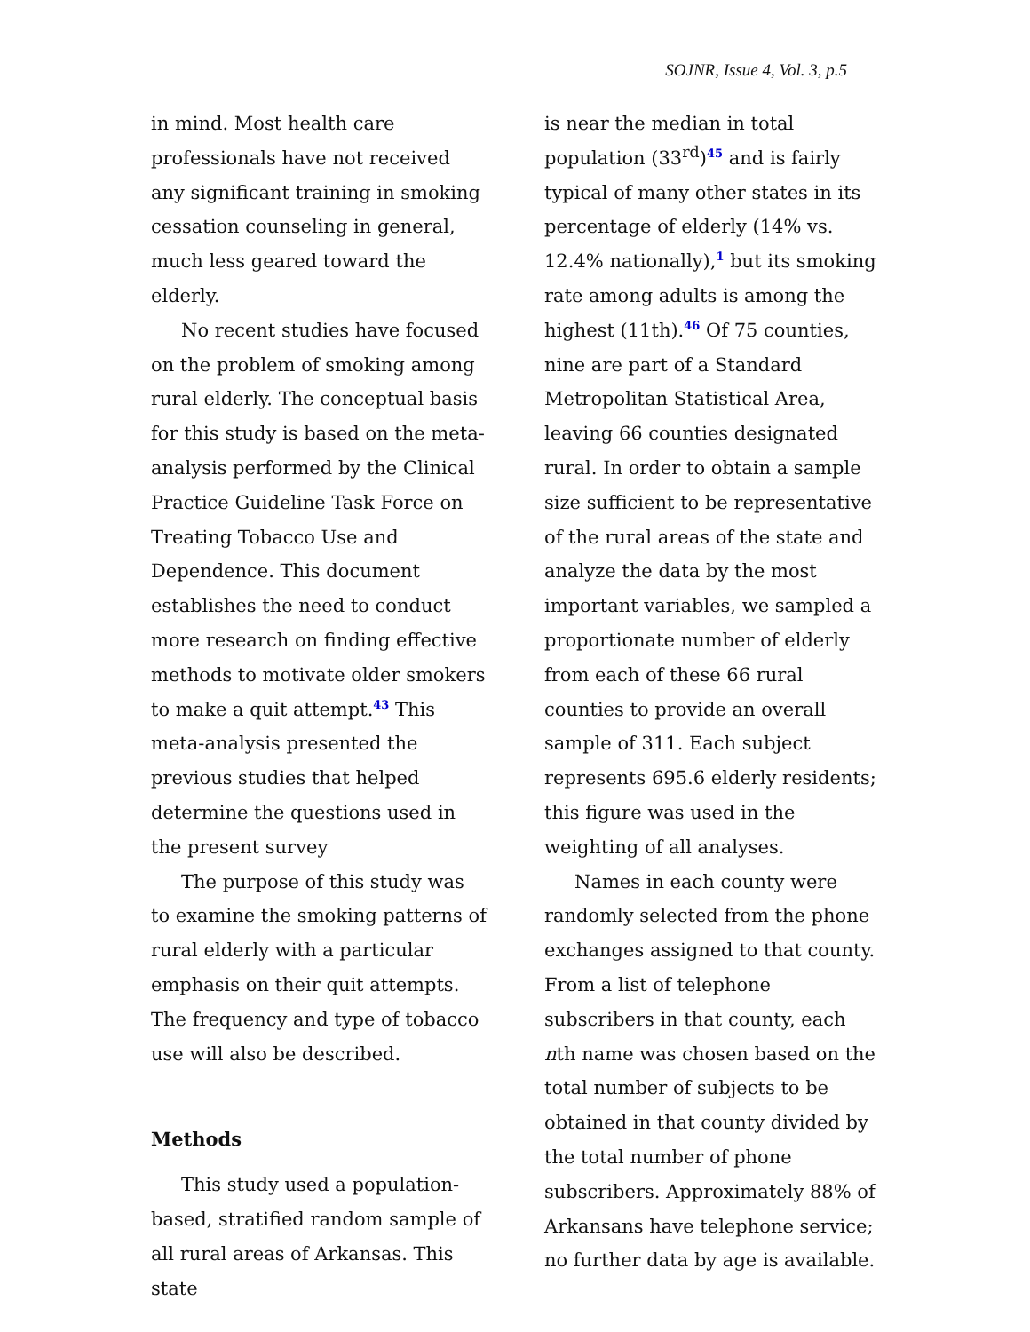SOJNR, Issue 4, Vol. 3, p.5
in mind. Most health care professionals have not received any significant training in smoking cessation counseling in general, much less geared toward the elderly.
No recent studies have focused on the problem of smoking among rural elderly. The conceptual basis for this study is based on the meta-analysis performed by the Clinical Practice Guideline Task Force on Treating Tobacco Use and Dependence. This document establishes the need to conduct more research on finding effective methods to motivate older smokers to make a quit attempt.43 This meta-analysis presented the previous studies that helped determine the questions used in the present survey
The purpose of this study was to examine the smoking patterns of rural elderly with a particular emphasis on their quit attempts. The frequency and type of tobacco use will also be described.
Methods
This study used a population-based, stratified random sample of all rural areas of Arkansas. This state
is near the median in total population (33<sup>rd</sup>)45 and is fairly typical of many other states in its percentage of elderly (14% vs. 12.4% nationally),1 but its smoking rate among adults is among the highest (11th).46 Of 75 counties, nine are part of a Standard Metropolitan Statistical Area, leaving 66 counties designated rural. In order to obtain a sample size sufficient to be representative of the rural areas of the state and analyze the data by the most important variables, we sampled a proportionate number of elderly from each of these 66 rural counties to provide an overall sample of 311. Each subject represents 695.6 elderly residents; this figure was used in the weighting of all analyses.
Names in each county were randomly selected from the phone exchanges assigned to that county. From a list of telephone subscribers in that county, each nth name was chosen based on the total number of subjects to be obtained in that county divided by the total number of phone subscribers. Approximately 88% of Arkansans have telephone service; no further data by age is available.